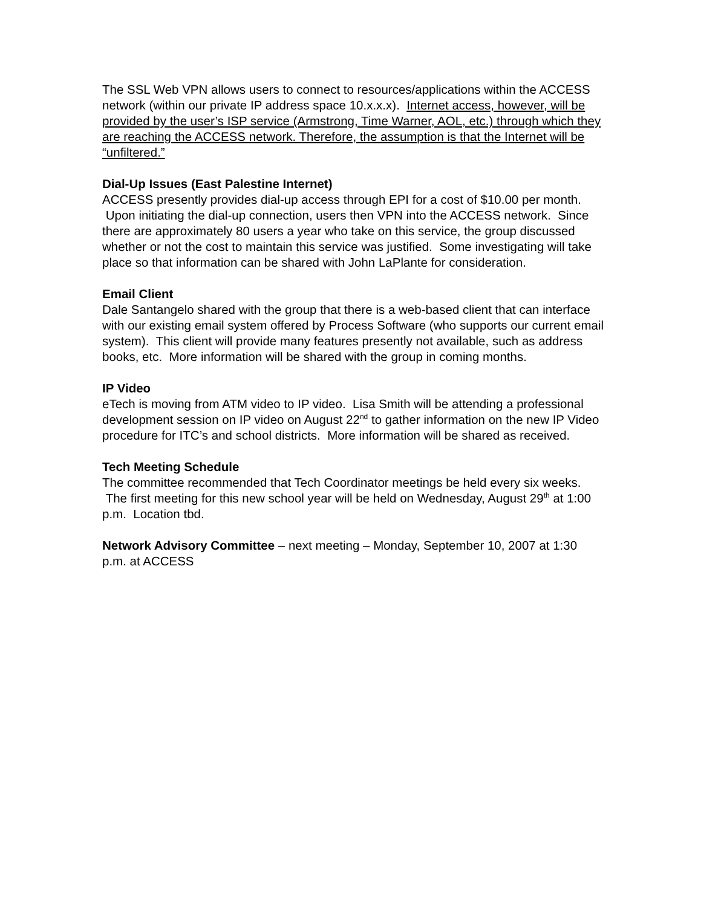The SSL Web VPN allows users to connect to resources/applications within the ACCESS network (within our private IP address space 10.x.x.x). Internet access, however, will be provided by the user’s ISP service (Armstrong, Time Warner, AOL, etc.) through which they are reaching the ACCESS network. Therefore, the assumption is that the Internet will be “unfiltered.”
Dial-Up Issues (East Palestine Internet)
ACCESS presently provides dial-up access through EPI for a cost of $10.00 per month. Upon initiating the dial-up connection, users then VPN into the ACCESS network. Since there are approximately 80 users a year who take on this service, the group discussed whether or not the cost to maintain this service was justified. Some investigating will take place so that information can be shared with John LaPlante for consideration.
Email Client
Dale Santangelo shared with the group that there is a web-based client that can interface with our existing email system offered by Process Software (who supports our current email system). This client will provide many features presently not available, such as address books, etc. More information will be shared with the group in coming months.
IP Video
eTech is moving from ATM video to IP video. Lisa Smith will be attending a professional development session on IP video on August 22<sup>nd</sup> to gather information on the new IP Video procedure for ITC’s and school districts. More information will be shared as received.
Tech Meeting Schedule
The committee recommended that Tech Coordinator meetings be held every six weeks. The first meeting for this new school year will be held on Wednesday, August 29<sup>th</sup> at 1:00 p.m. Location tbd.
Network Advisory Committee – next meeting – Monday, September 10, 2007 at 1:30 p.m. at ACCESS